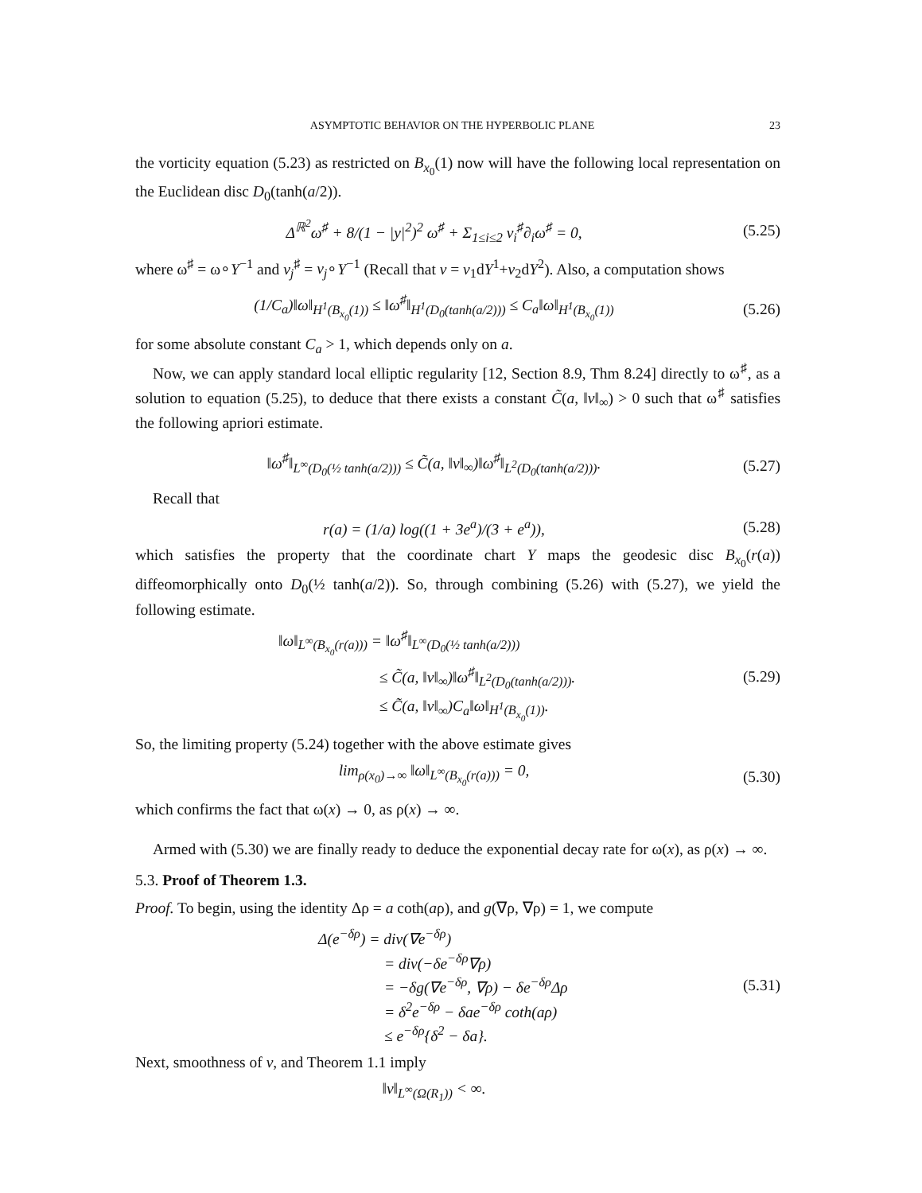ASYMPTOTIC BEHAVIOR ON THE HYPERBOLIC PLANE 23
the vorticity equation (5.23) as restricted on B<sub>x<sub>0</sub></sub>(1) now will have the following local representation on the Euclidean disc D<sub>0</sub>(tanh(a/2)).
Δ<sup>ℝ<sup>2</sup></sup>ω<sup>♯</sup> + 8/(1 − |y|<sup>2</sup>)<sup>2</sup> ω<sup>♯</sup> + Σ<sub>1≤i≤2</sub> v<sub>i</sub><sup>♯</sup>∂<sub>i</sub>ω<sup>♯</sup> = 0,
(5.25)
where ω<sup>♯</sup> = ω∘Y<sup>−1</sup> and v<sub>j</sub><sup>♯</sup> = v<sub>j</sub>∘Y<sup>−1</sup> (Recall that v = v<sub>1</sub>dY<sup>1</sup>+v<sub>2</sub>dY<sup>2</sup>). Also, a computation shows
(1/C<sub>a</sub>)‖ω‖<sub>H<sup>1</sup>(B<sub>x<sub>0</sub></sub>(1))</sub> ≤ ‖ω<sup>♯</sup>‖<sub>H<sup>1</sup>(D<sub>0</sub>(tanh(a/2)))</sub> ≤ C<sub>a</sub>‖ω‖<sub>H<sup>1</sup>(B<sub>x<sub>0</sub></sub>(1))</sub>
(5.26)
for some absolute constant C<sub>a</sub> > 1, which depends only on a.
Now, we can apply standard local elliptic regularity [12, Section 8.9, Thm 8.24] directly to ω<sup>♯</sup>, as a solution to equation (5.25), to deduce that there exists a constant C̃(a, ‖v‖<sub>∞</sub>) > 0 such that ω<sup>♯</sup> satisfies the following apriori estimate.
‖ω<sup>♯</sup>‖<sub>L<sup>∞</sup>(D<sub>0</sub>(½ tanh(a/2)))</sub> ≤ C̃(a, ‖v‖<sub>∞</sub>)‖ω<sup>♯</sup>‖<sub>L<sup>2</sup>(D<sub>0</sub>(tanh(a/2)))</sub>.
(5.27)
Recall that
r(a) = (1/a) log((1 + 3e<sup>a</sup>)/(3 + e<sup>a</sup>)),
(5.28)
which satisfies the property that the coordinate chart Y maps the geodesic disc B<sub>x<sub>0</sub></sub>(r(a)) diffeomorphically onto D<sub>0</sub>(½ tanh(a/2)). So, through combining (5.26) with (5.27), we yield the following estimate.
‖ω‖<sub>L<sup>∞</sup>(B<sub>x<sub>0</sub></sub>(r(a)))</sub> = ‖ω<sup>♯</sup>‖<sub>L<sup>∞</sup>(D<sub>0</sub>(½ tanh(a/2)))</sub>
≤ C̃(a, ‖v‖<sub>∞</sub>)‖ω<sup>♯</sup>‖<sub>L<sup>2</sup>(D<sub>0</sub>(tanh(a/2)))</sub>.
≤ C̃(a, ‖v‖<sub>∞</sub>)C<sub>a</sub>‖ω‖<sub>H<sup>1</sup>(B<sub>x<sub>0</sub></sub>(1))</sub>.
(5.29)
So, the limiting property (5.24) together with the above estimate gives
lim<sub>ρ(x<sub>0</sub>)→∞</sub> ‖ω‖<sub>L<sup>∞</sup>(B<sub>x<sub>0</sub></sub>(r(a)))</sub> = 0,
(5.30)
which confirms the fact that ω(x) → 0, as ρ(x) → ∞.
Armed with (5.30) we are finally ready to deduce the exponential decay rate for ω(x), as ρ(x) → ∞.
5.3. Proof of Theorem 1.3.
Proof. To begin, using the identity Δρ = a coth(aρ), and g(∇ρ, ∇ρ) = 1, we compute
Δ(e<sup>−δρ</sup>) = div(∇e<sup>−δρ</sup>)
= div(−δe<sup>−δρ</sup>∇ρ)
= −δg(∇e<sup>−δρ</sup>, ∇ρ) − δe<sup>−δρ</sup>Δρ
= δ<sup>2</sup>e<sup>−δρ</sup> − δae<sup>−δρ</sup> coth(aρ)
≤ e<sup>−δρ</sup>{δ<sup>2</sup> − δa}.
(5.31)
Next, smoothness of v, and Theorem 1.1 imply
‖v‖<sub>L<sup>∞</sup>(Ω(R<sub>1</sub>))</sub> < ∞.